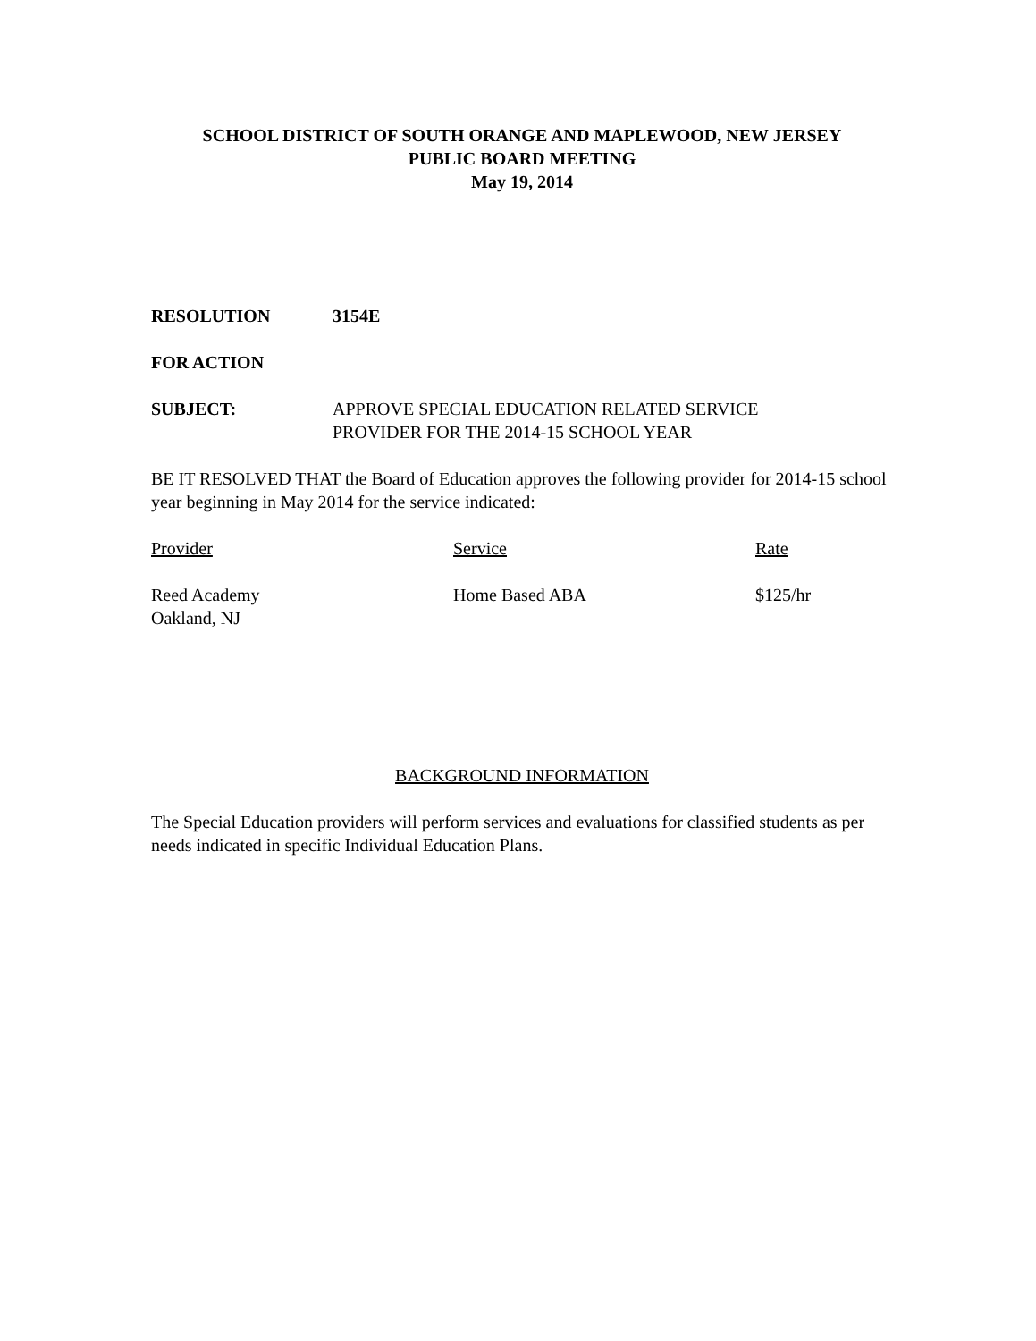SCHOOL DISTRICT OF SOUTH ORANGE AND MAPLEWOOD, NEW JERSEY
PUBLIC BOARD MEETING
May 19, 2014
RESOLUTION 3154E
FOR ACTION
SUBJECT: APPROVE SPECIAL EDUCATION RELATED SERVICE
PROVIDER FOR THE 2014-15 SCHOOL YEAR
BE IT RESOLVED THAT the Board of Education approves the following provider for 2014-15 school year beginning in May 2014 for the service indicated:
| Provider | Service | Rate |
| --- | --- | --- |
| Reed Academy Oakland, NJ | Home Based ABA | $125/hr |
BACKGROUND INFORMATION
The Special Education providers will perform services and evaluations for classified students as per needs indicated in specific Individual Education Plans.